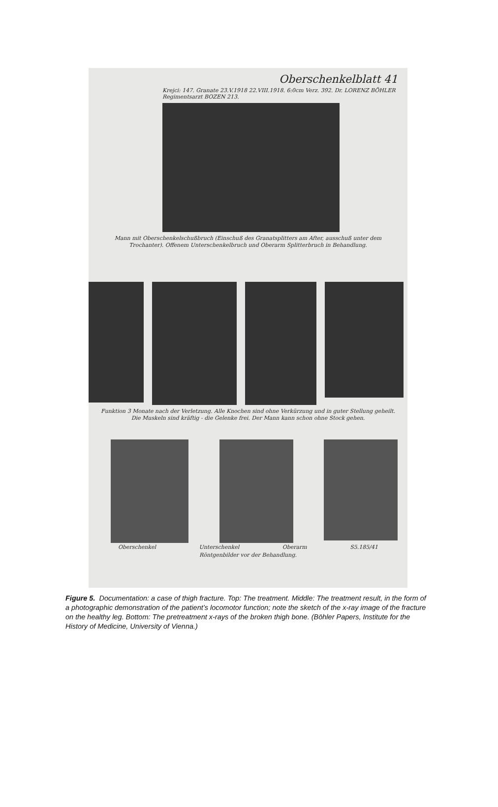Oberschenkelblatt 41
Krejci: 147. Granate 23.V.1918 22.VIII.1918. 6:0cm Verz. 392. Dr. LORENZ BÖHLER Regimentsarzt BOZEN 213.
Mann mit Oberschenkelschußbruch (Einschuß des Granatsplitters am After, ausschuß unter dem Trochanter). Offenem Unterschenkelbruch und Oberarm Splitterbruch in Behandlung.
Funktion 3 Monate nach der Verletzung. Alle Knochen sind ohne Verkürzung und in guter Stellung geheilt. Die Muskeln sind kräftig - die Gelenke frei. Der Mann kann schon ohne Stock gehen.
Oberschenkel Unterschenkel Oberarm S5.185/41
Röntgenbilder vor der Behandlung.
Figure 5. Documentation: a case of thigh fracture. Top: The treatment. Middle: The treatment result, in the form of a photographic demonstration of the patient’s locomotor function; note the sketch of the x-ray image of the fracture on the healthy leg. Bottom: The pretreatment x-rays of the broken thigh bone. (Böhler Papers, Institute for the History of Medicine, University of Vienna.)